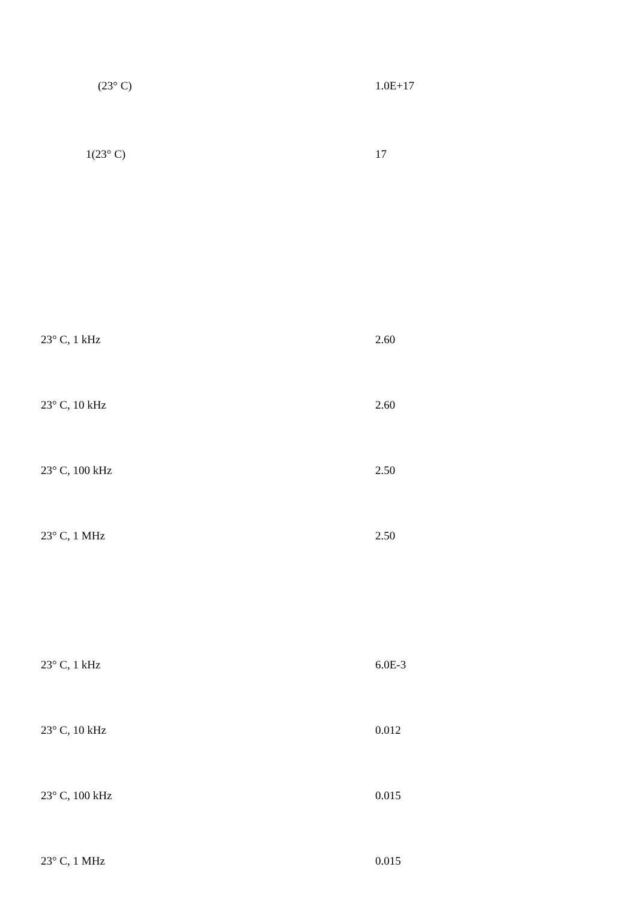| (23° C) | 1.0E+17 |
| 1(23° C) | 17 |
| 23° C, 1 kHz | 2.60 |
| 23° C, 10 kHz | 2.60 |
| 23° C, 100 kHz | 2.50 |
| 23° C, 1 MHz | 2.50 |
| 23° C, 1 kHz | 6.0E-3 |
| 23° C, 10 kHz | 0.012 |
| 23° C, 100 kHz | 0.015 |
| 23° C, 1 MHz | 0.015 |